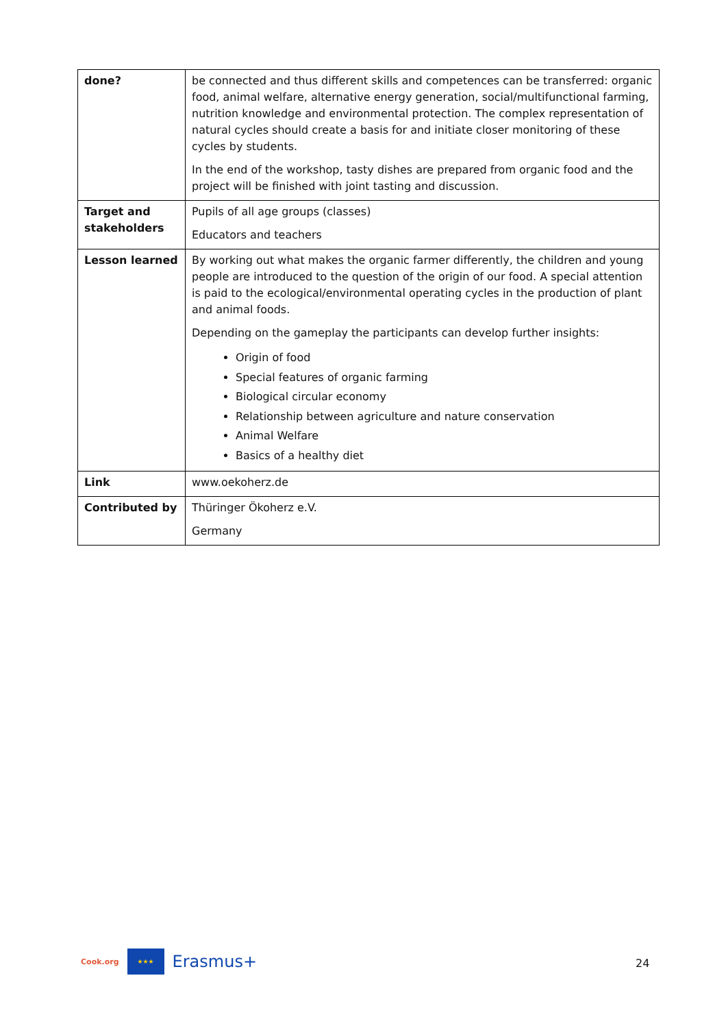| done? | be connected and thus different skills and competences can be transferred: organic food, animal welfare, alternative energy generation, social/multifunctional farming, nutrition knowledge and environmental protection. The complex representation of natural cycles should create a basis for and initiate closer monitoring of these cycles by students. In the end of the workshop, tasty dishes are prepared from organic food and the project will be finished with joint tasting and discussion. |
| Target and stakeholders | Pupils of all age groups (classes) Educators and teachers |
| Lesson learned | By working out what makes the organic farmer differently, the children and young people are introduced to the question of the origin of our food. A special attention is paid to the ecological/environmental operating cycles in the production of plant and animal foods. Depending on the gameplay the participants can develop further insights: Origin of food Special features of organic farming Biological circular economy Relationship between agriculture and nature conservation Animal Welfare Basics of a healthy diet |
| Link | www.oekoherz.de |
| Contributed by | Thüringer Ökoherz e.V. Germany |
Cook.org ★★★ Erasmus+
24